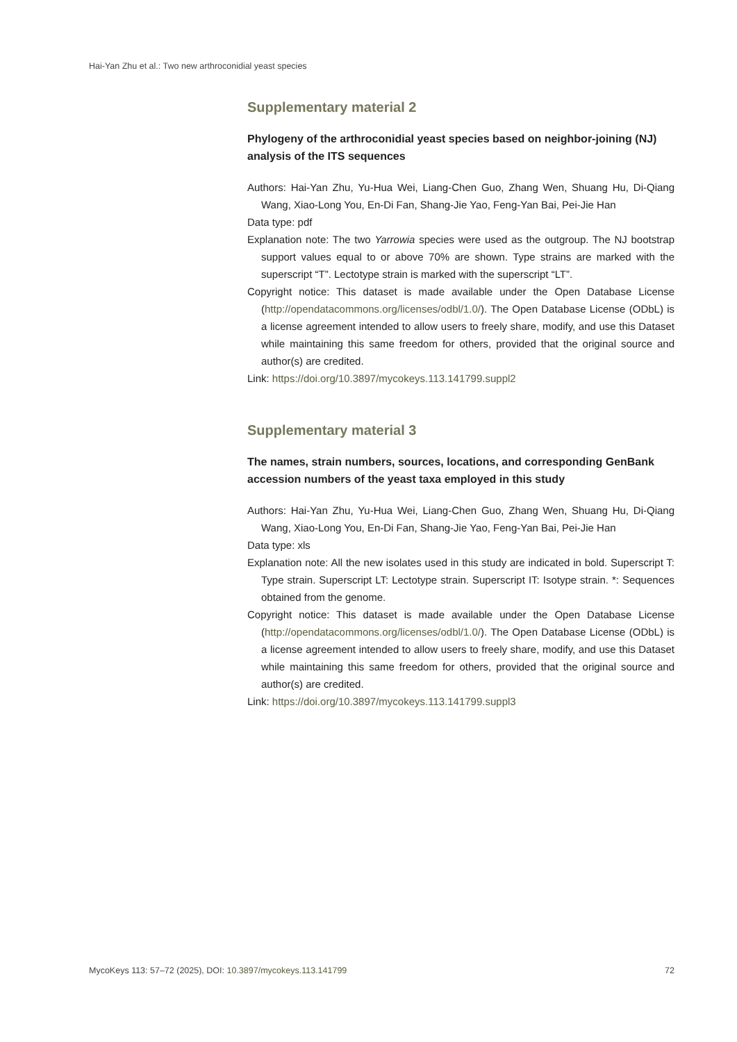Hai-Yan Zhu et al.: Two new arthroconidial yeast species
Supplementary material 2
Phylogeny of the arthroconidial yeast species based on neighbor-joining (NJ) analysis of the ITS sequences
Authors: Hai-Yan Zhu, Yu-Hua Wei, Liang-Chen Guo, Zhang Wen, Shuang Hu, Di-Qiang Wang, Xiao-Long You, En-Di Fan, Shang-Jie Yao, Feng-Yan Bai, Pei-Jie Han
Data type: pdf
Explanation note: The two Yarrowia species were used as the outgroup. The NJ bootstrap support values equal to or above 70% are shown. Type strains are marked with the superscript “T”. Lectotype strain is marked with the superscript “LT”.
Copyright notice: This dataset is made available under the Open Database License (http://opendatacommons.org/licenses/odbl/1.0/). The Open Database License (ODbL) is a license agreement intended to allow users to freely share, modify, and use this Dataset while maintaining this same freedom for others, provided that the original source and author(s) are credited.
Link: https://doi.org/10.3897/mycokeys.113.141799.suppl2
Supplementary material 3
The names, strain numbers, sources, locations, and corresponding GenBank accession numbers of the yeast taxa employed in this study
Authors: Hai-Yan Zhu, Yu-Hua Wei, Liang-Chen Guo, Zhang Wen, Shuang Hu, Di-Qiang Wang, Xiao-Long You, En-Di Fan, Shang-Jie Yao, Feng-Yan Bai, Pei-Jie Han
Data type: xls
Explanation note: All the new isolates used in this study are indicated in bold. Superscript T: Type strain. Superscript LT: Lectotype strain. Superscript IT: Isotype strain. *: Sequences obtained from the genome.
Copyright notice: This dataset is made available under the Open Database License (http://opendatacommons.org/licenses/odbl/1.0/). The Open Database License (ODbL) is a license agreement intended to allow users to freely share, modify, and use this Dataset while maintaining this same freedom for others, provided that the original source and author(s) are credited.
Link: https://doi.org/10.3897/mycokeys.113.141799.suppl3
MycoKeys 113: 57–72 (2025), DOI: 10.3897/mycokeys.113.141799 72